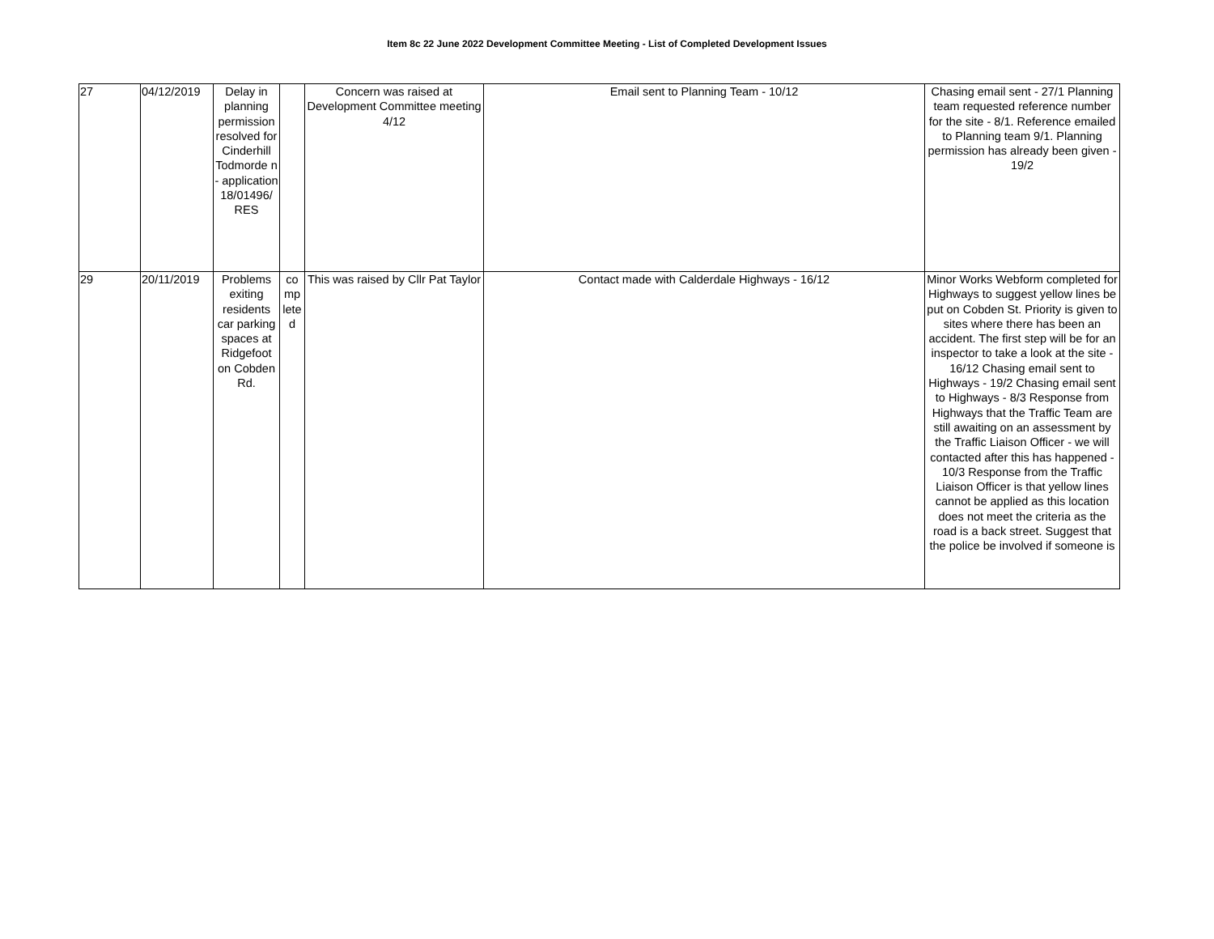Item 8c 22 June 2022 Development Committee Meeting - List of Completed Development Issues
| 27 | 04/12/2019 | Delay in planning permission resolved for Cinderhill Todmorde n - application 18/01496/ RES | | Concern was raised at Development Committee meeting 4/12 | Email sent to Planning Team - 10/12 | Chasing email sent - 27/1 Planning team requested reference number for the site - 8/1. Reference emailed to Planning team 9/1. Planning permission has already been given - 19/2 |
| 29 | 20/11/2019 | Problems exiting residents car parking spaces at Ridgefoot on Cobden Rd. | co mp lete d | This was raised by Cllr Pat Taylor | Contact made with Calderdale Highways - 16/12 | Minor Works Webform completed for Highways to suggest yellow lines be put on Cobden St. Priority is given to sites where there has been an accident. The first step will be for an inspector to take a look at the site - 16/12 Chasing email sent to Highways - 19/2 Chasing email sent to Highways - 8/3 Response from Highways that the Traffic Team are still awaiting on an assessment by the Traffic Liaison Officer - we will contacted after this has happened - 10/3 Response from the Traffic Liaison Officer is that yellow lines cannot be applied as this location does not meet the criteria as the road is a back street. Suggest that the police be involved if someone is |